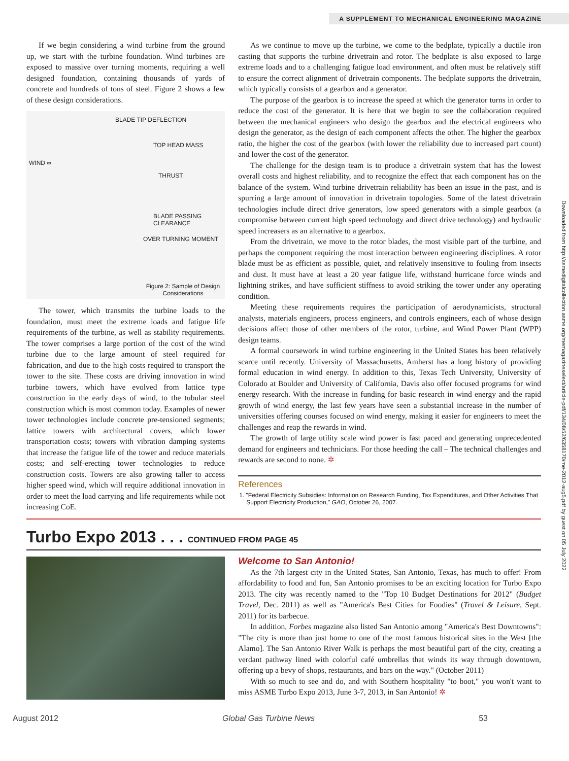A SUPPLEMENT TO MECHANICAL ENGINEERING MAGAZINE
If we begin considering a wind turbine from the ground up, we start with the turbine foundation. Wind turbines are exposed to massive over turning moments, requiring a well designed foundation, containing thousands of yards of concrete and hundreds of tons of steel. Figure 2 shows a few of these design considerations.
BLADE TIP DEFLECTION
TOP HEAD MASS
WIND ∞
THRUST
BLADE PASSING CLEARANCE
OVER TURNING MOMENT
Figure 2: Sample of Design
Considerations
The tower, which transmits the turbine loads to the foundation, must meet the extreme loads and fatigue life requirements of the turbine, as well as stability requirements. The tower comprises a large portion of the cost of the wind turbine due to the large amount of steel required for fabrication, and due to the high costs required to transport the tower to the site. These costs are driving innovation in wind turbine towers, which have evolved from lattice type construction in the early days of wind, to the tubular steel construction which is most common today. Examples of newer tower technologies include concrete pre-tensioned segments; lattice towers with architectural covers, which lower transportation costs; towers with vibration damping systems that increase the fatigue life of the tower and reduce materials costs; and self-erecting tower technologies to reduce construction costs. Towers are also growing taller to access higher speed wind, which will require additional innovation in order to meet the load carrying and life requirements while not increasing CoE.
As we continue to move up the turbine, we come to the bedplate, typically a ductile iron casting that supports the turbine drivetrain and rotor. The bedplate is also exposed to large extreme loads and to a challenging fatigue load environment, and often must be relatively stiff to ensure the correct alignment of drivetrain components. The bedplate supports the drivetrain, which typically consists of a gearbox and a generator.
The purpose of the gearbox is to increase the speed at which the generator turns in order to reduce the cost of the generator. It is here that we begin to see the collaboration required between the mechanical engineers who design the gearbox and the electrical engineers who design the generator, as the design of each component affects the other. The higher the gearbox ratio, the higher the cost of the gearbox (with lower the reliability due to increased part count) and lower the cost of the generator.
The challenge for the design team is to produce a drivetrain system that has the lowest overall costs and highest reliability, and to recognize the effect that each component has on the balance of the system. Wind turbine drivetrain reliability has been an issue in the past, and is spurring a large amount of innovation in drivetrain topologies. Some of the latest drivetrain technologies include direct drive generators, low speed generators with a simple gearbox (a compromise between current high speed technology and direct drive technology) and hydraulic speed increasers as an alternative to a gearbox.
From the drivetrain, we move to the rotor blades, the most visible part of the turbine, and perhaps the component requiring the most interaction between engineering disciplines. A rotor blade must be as efficient as possible, quiet, and relatively insensitive to fouling from insects and dust. It must have at least a 20 year fatigue life, withstand hurricane force winds and lightning strikes, and have sufficient stiffness to avoid striking the tower under any operating condition.
Meeting these requirements requires the participation of aerodynamicists, structural analysts, materials engineers, process engineers, and controls engineers, each of whose design decisions affect those of other members of the rotor, turbine, and Wind Power Plant (WPP) design teams.
A formal coursework in wind turbine engineering in the United States has been relatively scarce until recently. University of Massachusetts, Amherst has a long history of providing formal education in wind energy. In addition to this, Texas Tech University, University of Colorado at Boulder and University of California, Davis also offer focused programs for wind energy research. With the increase in funding for basic research in wind energy and the rapid growth of wind energy, the last few years have seen a substantial increase in the number of universities offering courses focused on wind energy, making it easier for engineers to meet the challenges and reap the rewards in wind.
The growth of large utility scale wind power is fast paced and generating unprecedented demand for engineers and technicians. For those heeding the call – The technical challenges and rewards are second to none. ✲
References
1. "Federal Electricity Subsidies: Information on Research Funding, Tax Expenditures, and Other Activities That Support Electricity Production," GAO, October 26, 2007.
Turbo Expo 2013 . . . CONTINUED FROM PAGE 45
Welcome to San Antonio!
As the 7th largest city in the United States, San Antonio, Texas, has much to offer! From affordability to food and fun, San Antonio promises to be an exciting location for Turbo Expo 2013. The city was recently named to the "Top 10 Budget Destinations for 2012" (Budget Travel, Dec. 2011) as well as "America's Best Cities for Foodies" (Travel & Leisure, Sept. 2011) for its barbecue.
In addition, Forbes magazine also listed San Antonio among "America's Best Downtowns": "The city is more than just home to one of the most famous historical sites in the West [the Alamo]. The San Antonio River Walk is perhaps the most beautiful part of the city, creating a verdant pathway lined with colorful café umbrellas that winds its way through downtown, offering up a bevy of shops, restaurants, and bars on the way." (October 2011)
With so much to see and do, and with Southern hospitality "to boot," you won't want to miss ASME Turbo Expo 2013, June 3-7, 2013, in San Antonio! ✲
August 2012 Global Gas Turbine News 53
Downloaded from http://asmedigitalcollection.asme.org/memagazineselect/article-pdf/134/08/52/6358170/me-2012-aug5.pdf by guest on 05 July 2022